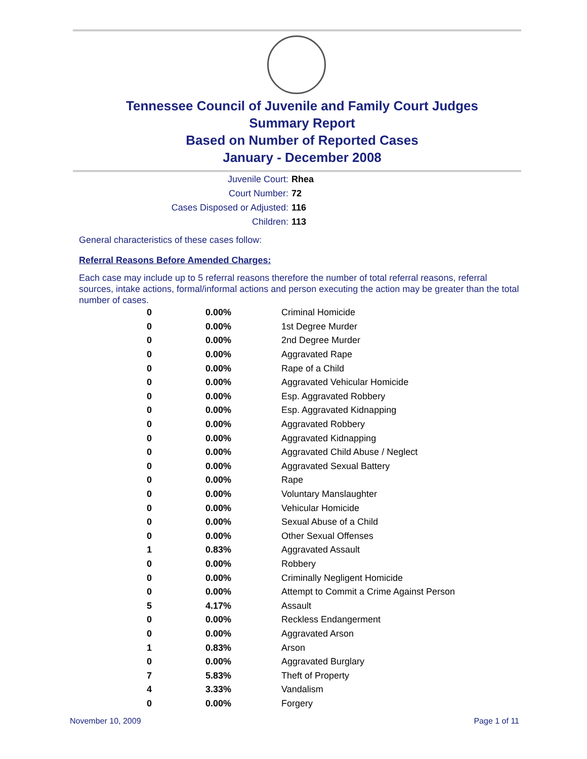Tennessee Council of Juvenile and Family Court Judges
Summary Report
Based on Number of Reported Cases
January - December 2008
Juvenile Court: Rhea
Court Number: 72
Cases Disposed or Adjusted: 116
Children: 113
General characteristics of these cases follow:
Referral Reasons Before Amended Charges:
Each case may include up to 5 referral reasons therefore the number of total referral reasons, referral sources, intake actions, formal/informal actions and person executing the action may be greater than the total number of cases.
| 0 | 0.00% | Criminal Homicide |
| 0 | 0.00% | 1st Degree Murder |
| 0 | 0.00% | 2nd Degree Murder |
| 0 | 0.00% | Aggravated Rape |
| 0 | 0.00% | Rape of a Child |
| 0 | 0.00% | Aggravated Vehicular Homicide |
| 0 | 0.00% | Esp. Aggravated Robbery |
| 0 | 0.00% | Esp. Aggravated Kidnapping |
| 0 | 0.00% | Aggravated Robbery |
| 0 | 0.00% | Aggravated Kidnapping |
| 0 | 0.00% | Aggravated Child Abuse / Neglect |
| 0 | 0.00% | Aggravated Sexual Battery |
| 0 | 0.00% | Rape |
| 0 | 0.00% | Voluntary Manslaughter |
| 0 | 0.00% | Vehicular Homicide |
| 0 | 0.00% | Sexual Abuse of a Child |
| 0 | 0.00% | Other Sexual Offenses |
| 1 | 0.83% | Aggravated Assault |
| 0 | 0.00% | Robbery |
| 0 | 0.00% | Criminally Negligent Homicide |
| 0 | 0.00% | Attempt to Commit a Crime Against Person |
| 5 | 4.17% | Assault |
| 0 | 0.00% | Reckless Endangerment |
| 0 | 0.00% | Aggravated Arson |
| 1 | 0.83% | Arson |
| 0 | 0.00% | Aggravated Burglary |
| 7 | 5.83% | Theft of Property |
| 4 | 3.33% | Vandalism |
| 0 | 0.00% | Forgery |
November 10, 2009 Page 1 of 11